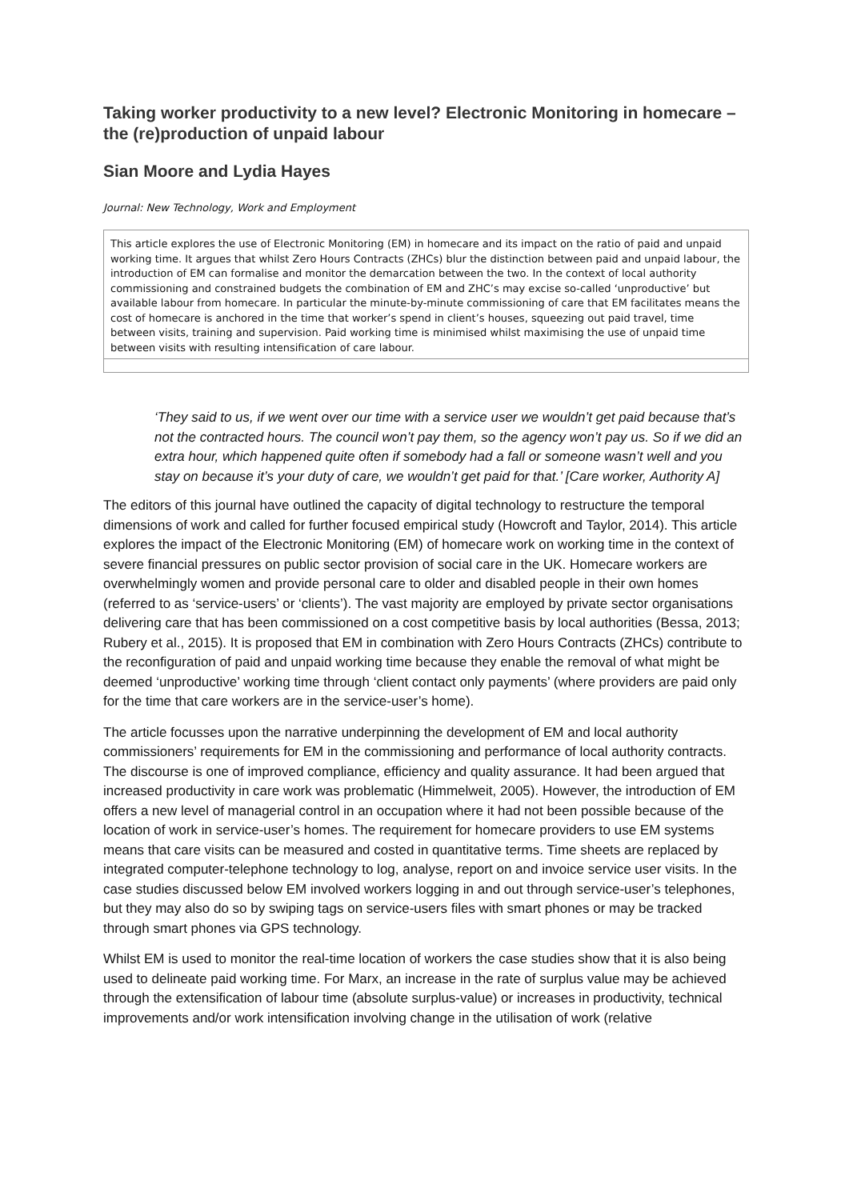Taking worker productivity to a new level? Electronic Monitoring in homecare – the (re)production of unpaid labour
Sian Moore and Lydia Hayes
Journal: New Technology, Work and Employment
This article explores the use of Electronic Monitoring (EM) in homecare and its impact on the ratio of paid and unpaid working time. It argues that whilst Zero Hours Contracts (ZHCs) blur the distinction between paid and unpaid labour, the introduction of EM can formalise and monitor the demarcation between the two. In the context of local authority commissioning and constrained budgets the combination of EM and ZHC’s may excise so-called ‘unproductive’ but available labour from homecare. In particular the minute-by-minute commissioning of care that EM facilitates means the cost of homecare is anchored in the time that worker’s spend in client’s houses, squeezing out paid travel, time between visits, training and supervision. Paid working time is minimised whilst maximising the use of unpaid time between visits with resulting intensification of care labour.
‘They said to us, if we went over our time with a service user we wouldn’t get paid because that’s not the contracted hours. The council won’t pay them, so the agency won’t pay us. So if we did an extra hour, which happened quite often if somebody had a fall or someone wasn’t well and you stay on because it’s your duty of care, we wouldn’t get paid for that.’ [Care worker, Authority A]
The editors of this journal have outlined the capacity of digital technology to restructure the temporal dimensions of work and called for further focused empirical study (Howcroft and Taylor, 2014). This article explores the impact of the Electronic Monitoring (EM) of homecare work on working time in the context of severe financial pressures on public sector provision of social care in the UK. Homecare workers are overwhelmingly women and provide personal care to older and disabled people in their own homes (referred to as ‘service-users’ or ‘clients’). The vast majority are employed by private sector organisations delivering care that has been commissioned on a cost competitive basis by local authorities (Bessa, 2013; Rubery et al., 2015). It is proposed that EM in combination with Zero Hours Contracts (ZHCs) contribute to the reconfiguration of paid and unpaid working time because they enable the removal of what might be deemed ‘unproductive’ working time through ‘client contact only payments’ (where providers are paid only for the time that care workers are in the service-user’s home).
The article focusses upon the narrative underpinning the development of EM and local authority commissioners’ requirements for EM in the commissioning and performance of local authority contracts. The discourse is one of improved compliance, efficiency and quality assurance. It had been argued that increased productivity in care work was problematic (Himmelweit, 2005). However, the introduction of EM offers a new level of managerial control in an occupation where it had not been possible because of the location of work in service-user’s homes. The requirement for homecare providers to use EM systems means that care visits can be measured and costed in quantitative terms. Time sheets are replaced by integrated computer-telephone technology to log, analyse, report on and invoice service user visits. In the case studies discussed below EM involved workers logging in and out through service-user’s telephones, but they may also do so by swiping tags on service-users files with smart phones or may be tracked through smart phones via GPS technology.
Whilst EM is used to monitor the real-time location of workers the case studies show that it is also being used to delineate paid working time. For Marx, an increase in the rate of surplus value may be achieved through the extensification of labour time (absolute surplus-value) or increases in productivity, technical improvements and/or work intensification involving change in the utilisation of work (relative